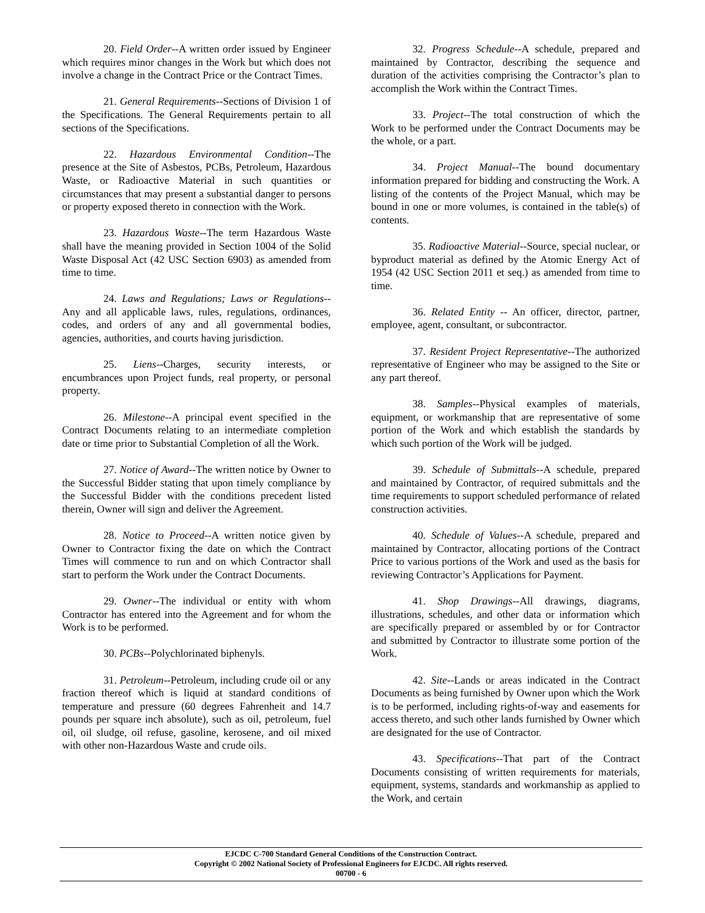20. Field Order--A written order issued by Engineer which requires minor changes in the Work but which does not involve a change in the Contract Price or the Contract Times.
21. General Requirements--Sections of Division 1 of the Specifications. The General Requirements pertain to all sections of the Specifications.
22. Hazardous Environmental Condition--The presence at the Site of Asbestos, PCBs, Petroleum, Hazardous Waste, or Radioactive Material in such quantities or circumstances that may present a substantial danger to persons or property exposed thereto in connection with the Work.
23. Hazardous Waste--The term Hazardous Waste shall have the meaning provided in Section 1004 of the Solid Waste Disposal Act (42 USC Section 6903) as amended from time to time.
24. Laws and Regulations; Laws or Regulations--Any and all applicable laws, rules, regulations, ordinances, codes, and orders of any and all governmental bodies, agencies, authorities, and courts having jurisdiction.
25. Liens--Charges, security interests, or encumbrances upon Project funds, real property, or personal property.
26. Milestone--A principal event specified in the Contract Documents relating to an intermediate completion date or time prior to Substantial Completion of all the Work.
27. Notice of Award--The written notice by Owner to the Successful Bidder stating that upon timely compliance by the Successful Bidder with the conditions precedent listed therein, Owner will sign and deliver the Agreement.
28. Notice to Proceed--A written notice given by Owner to Contractor fixing the date on which the Contract Times will commence to run and on which Contractor shall start to perform the Work under the Contract Documents.
29. Owner--The individual or entity with whom Contractor has entered into the Agreement and for whom the Work is to be performed.
30. PCBs--Polychlorinated biphenyls.
31. Petroleum--Petroleum, including crude oil or any fraction thereof which is liquid at standard conditions of temperature and pressure (60 degrees Fahrenheit and 14.7 pounds per square inch absolute), such as oil, petroleum, fuel oil, oil sludge, oil refuse, gasoline, kerosene, and oil mixed with other non-Hazardous Waste and crude oils.
32. Progress Schedule--A schedule, prepared and maintained by Contractor, describing the sequence and duration of the activities comprising the Contractor’s plan to accomplish the Work within the Contract Times.
33. Project--The total construction of which the Work to be performed under the Contract Documents may be the whole, or a part.
34. Project Manual--The bound documentary information prepared for bidding and constructing the Work. A listing of the contents of the Project Manual, which may be bound in one or more volumes, is contained in the table(s) of contents.
35. Radioactive Material--Source, special nuclear, or byproduct material as defined by the Atomic Energy Act of 1954 (42 USC Section 2011 et seq.) as amended from time to time.
36. Related Entity -- An officer, director, partner, employee, agent, consultant, or subcontractor.
37. Resident Project Representative--The authorized representative of Engineer who may be assigned to the Site or any part thereof.
38. Samples--Physical examples of materials, equipment, or workmanship that are representative of some portion of the Work and which establish the standards by which such portion of the Work will be judged.
39. Schedule of Submittals--A schedule, prepared and maintained by Contractor, of required submittals and the time requirements to support scheduled performance of related construction activities.
40. Schedule of Values--A schedule, prepared and maintained by Contractor, allocating portions of the Contract Price to various portions of the Work and used as the basis for reviewing Contractor’s Applications for Payment.
41. Shop Drawings--All drawings, diagrams, illustrations, schedules, and other data or information which are specifically prepared or assembled by or for Contractor and submitted by Contractor to illustrate some portion of the Work.
42. Site--Lands or areas indicated in the Contract Documents as being furnished by Owner upon which the Work is to be performed, including rights-of-way and easements for access thereto, and such other lands furnished by Owner which are designated for the use of Contractor.
43. Specifications--That part of the Contract Documents consisting of written requirements for materials, equipment, systems, standards and workmanship as applied to the Work, and certain
EJCDC C-700 Standard General Conditions of the Construction Contract.
Copyright © 2002 National Society of Professional Engineers for EJCDC. All rights reserved.
00700 - 6